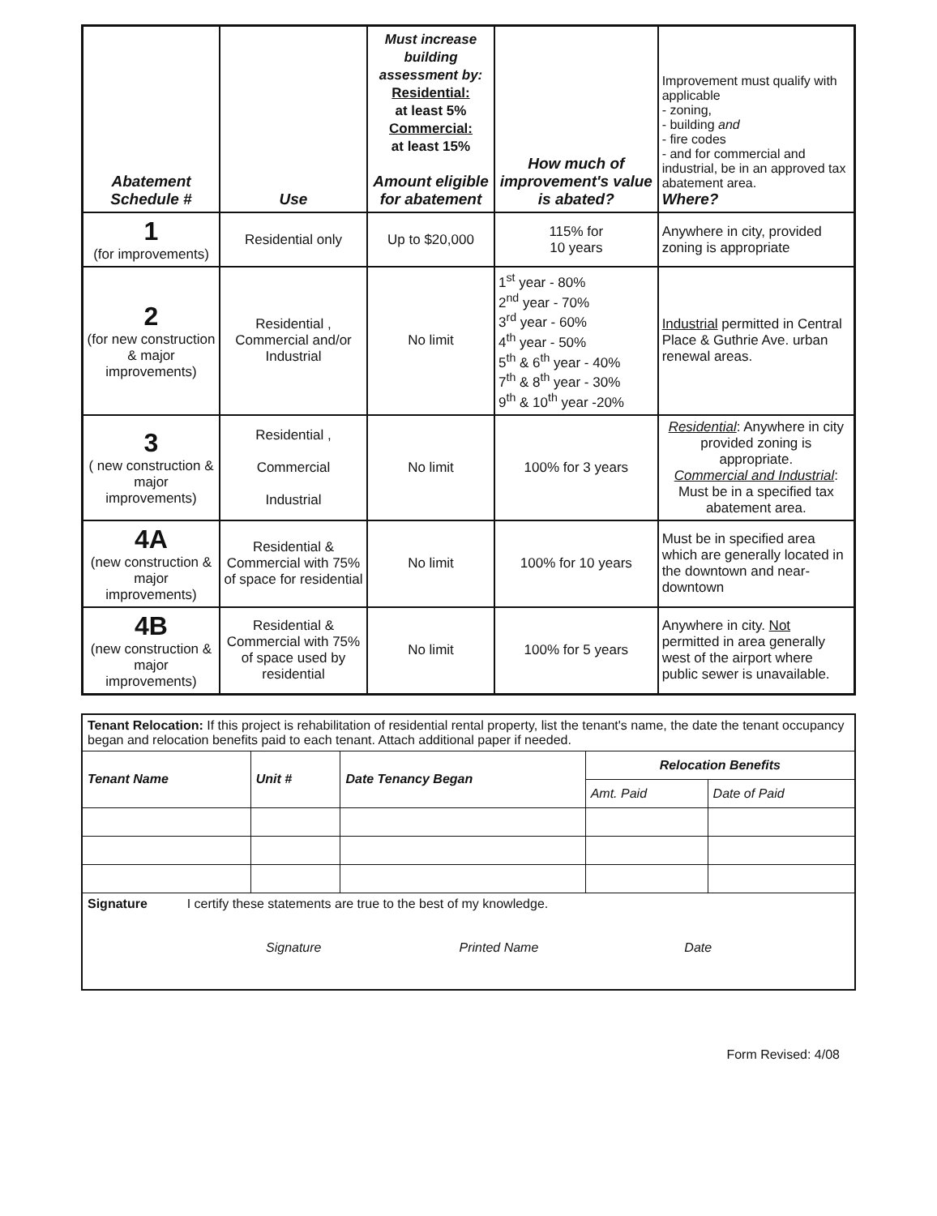| Abatement Schedule # | Use | Must increase building assessment by: Residential: at least 5% Commercial: at least 15% Amount eligible for abatement | How much of improvement's value is abated? | Improvement must qualify with applicable - zoning, - building and - fire codes - and for commercial and industrial, be in an approved tax abatement area. Where? |
| --- | --- | --- | --- | --- |
| 1 (for improvements) | Residential only | Up to $20,000 | 115% for 10 years | Anywhere in city, provided zoning is appropriate |
| 2 (for new construction & major improvements) | Residential , Commercial and/or Industrial | No limit | 1<sup>st</sup> year - 80% 2<sup>nd</sup> year - 70% 3<sup>rd</sup> year - 60% 4<sup>th</sup> year - 50% 5<sup>th</sup> & 6<sup>th</sup> year - 40% 7<sup>th</sup> & 8<sup>th</sup> year - 30% 9<sup>th</sup> & 10<sup>th</sup> year -20% | Industrial permitted in Central Place & Guthrie Ave. urban renewal areas. |
| 3 ( new construction & major improvements) | Residential , Commercial Industrial | No limit | 100% for 3 years | Residential : Anywhere in city provided zoning is appropriate. Commercial and Industrial : Must be in a specified tax abatement area. |
| 4A (new construction & major improvements) | Residential & Commercial with 75% of space for residential | No limit | 100% for 10 years | Must be in specified area which are generally located in the downtown and near-downtown |
| 4B (new construction & major improvements) | Residential & Commercial with 75% of space used by residential | No limit | 100% for 5 years | Anywhere in city. Not permitted in area generally west of the airport where public sewer is unavailable. |
| Tenant Relocation: If this project is rehabilitation of residential rental property, list the tenant's name, the date the tenant occupancy began and relocation benefits paid to each tenant. Attach additional paper if needed. | | | | |
| Tenant Name | Unit # | Date Tenancy Began | Relocation Benefits | |
| | | | Amt. Paid | Date of Paid |
| Signature I certify these statements are true to the best of my knowledge. Signature Printed Name Date | | | | |
Form Revised: 4/08